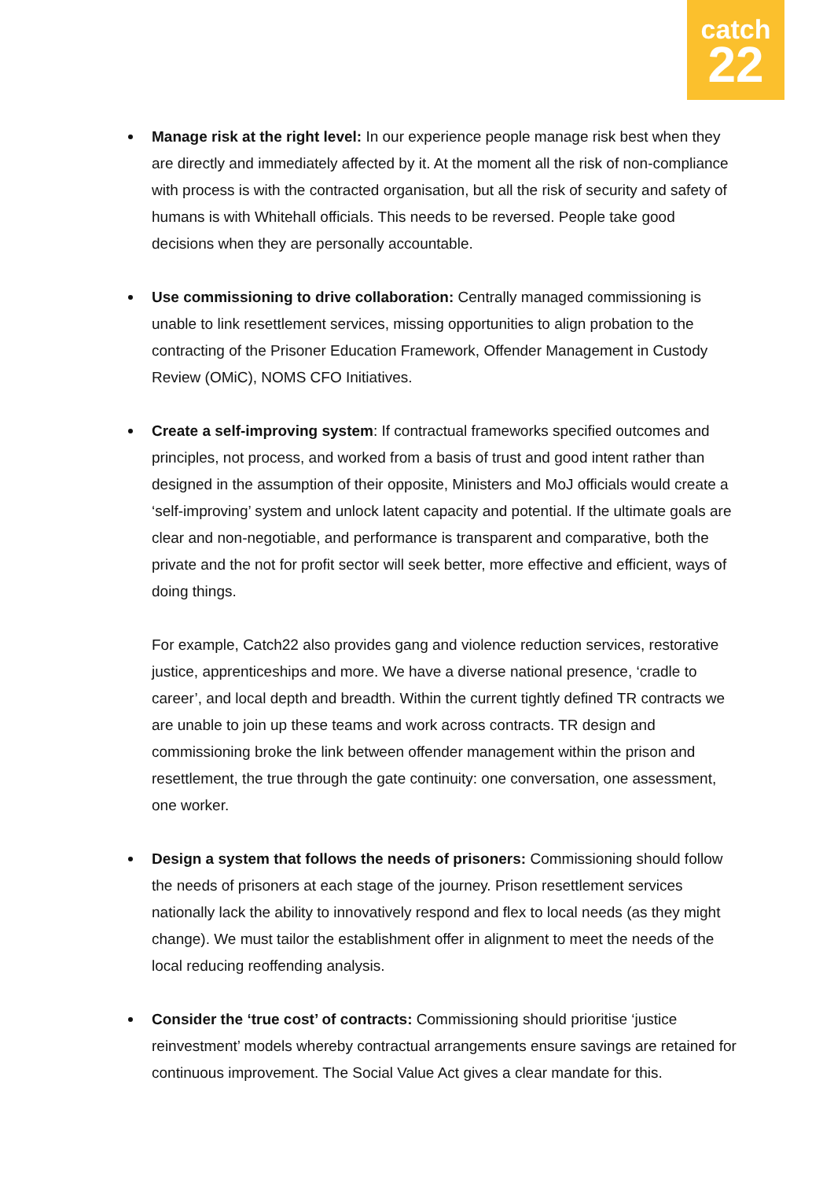catch
22
Manage risk at the right level: In our experience people manage risk best when they are directly and immediately affected by it. At the moment all the risk of non-compliance with process is with the contracted organisation, but all the risk of security and safety of humans is with Whitehall officials. This needs to be reversed. People take good decisions when they are personally accountable.
Use commissioning to drive collaboration: Centrally managed commissioning is unable to link resettlement services, missing opportunities to align probation to the contracting of the Prisoner Education Framework, Offender Management in Custody Review (OMiC), NOMS CFO Initiatives.
Create a self-improving system: If contractual frameworks specified outcomes and principles, not process, and worked from a basis of trust and good intent rather than designed in the assumption of their opposite, Ministers and MoJ officials would create a ‘self-improving’ system and unlock latent capacity and potential. If the ultimate goals are clear and non-negotiable, and performance is transparent and comparative, both the private and the not for profit sector will seek better, more effective and efficient, ways of doing things.
For example, Catch22 also provides gang and violence reduction services, restorative justice, apprenticeships and more. We have a diverse national presence, ‘cradle to career’, and local depth and breadth. Within the current tightly defined TR contracts we are unable to join up these teams and work across contracts. TR design and commissioning broke the link between offender management within the prison and resettlement, the true through the gate continuity: one conversation, one assessment, one worker.
Design a system that follows the needs of prisoners: Commissioning should follow the needs of prisoners at each stage of the journey. Prison resettlement services nationally lack the ability to innovatively respond and flex to local needs (as they might change). We must tailor the establishment offer in alignment to meet the needs of the local reducing reoffending analysis.
Consider the ‘true cost’ of contracts: Commissioning should prioritise ‘justice reinvestment’ models whereby contractual arrangements ensure savings are retained for continuous improvement. The Social Value Act gives a clear mandate for this.